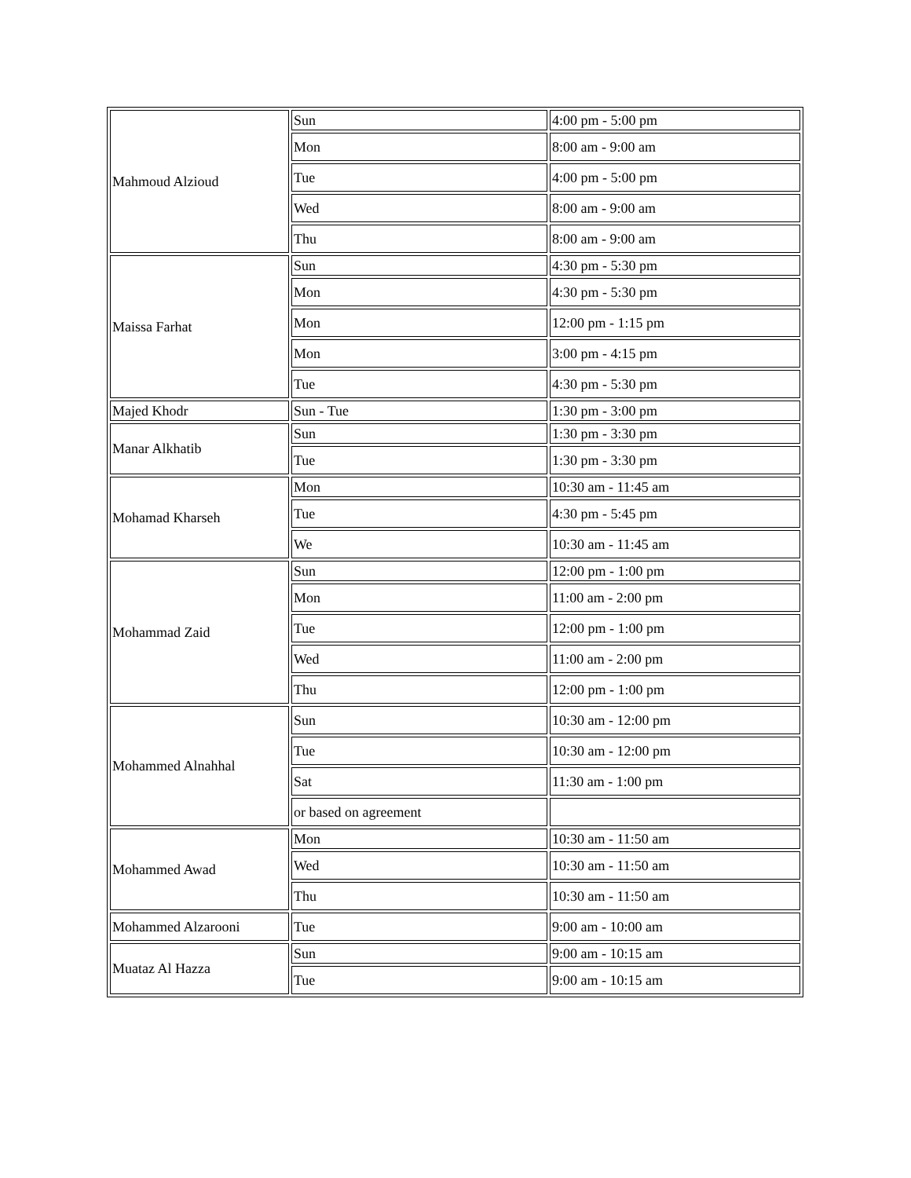| Mahmoud Alzioud | Sun | 4:00 pm - 5:00 pm |
| | Mon | 8:00 am - 9:00 am |
| | Tue | 4:00 pm - 5:00 pm |
| | Wed | 8:00 am - 9:00 am |
| | Thu | 8:00 am - 9:00 am |
| Maissa Farhat | Sun | 4:30 pm - 5:30 pm |
| | Mon | 4:30 pm - 5:30 pm |
| | Mon | 12:00 pm - 1:15 pm |
| | Mon | 3:00 pm - 4:15 pm |
| | Tue | 4:30 pm - 5:30 pm |
| Majed Khodr | Sun - Tue | 1:30 pm - 3:00 pm |
| Manar Alkhatib | Sun | 1:30 pm - 3:30 pm |
| | Tue | 1:30 pm - 3:30 pm |
| Mohamad Kharseh | Mon | 10:30 am - 11:45 am |
| | Tue | 4:30 pm - 5:45 pm |
| | We | 10:30 am - 11:45 am |
| Mohammad Zaid | Sun | 12:00 pm - 1:00 pm |
| | Mon | 11:00 am - 2:00 pm |
| | Tue | 12:00 pm - 1:00 pm |
| | Wed | 11:00 am - 2:00 pm |
| | Thu | 12:00 pm - 1:00 pm |
| Mohammed Alnahhal | Sun | 10:30 am - 12:00 pm |
| | Tue | 10:30 am - 12:00 pm |
| | Sat | 11:30 am - 1:00 pm |
| | or based on agreement | |
| Mohammed Awad | Mon | 10:30 am - 11:50 am |
| | Wed | 10:30 am - 11:50 am |
| | Thu | 10:30 am - 11:50 am |
| Mohammed Alzarooni | Tue | 9:00 am - 10:00 am |
| Muataz Al Hazza | Sun | 9:00 am - 10:15 am |
| | Tue | 9:00 am - 10:15 am |